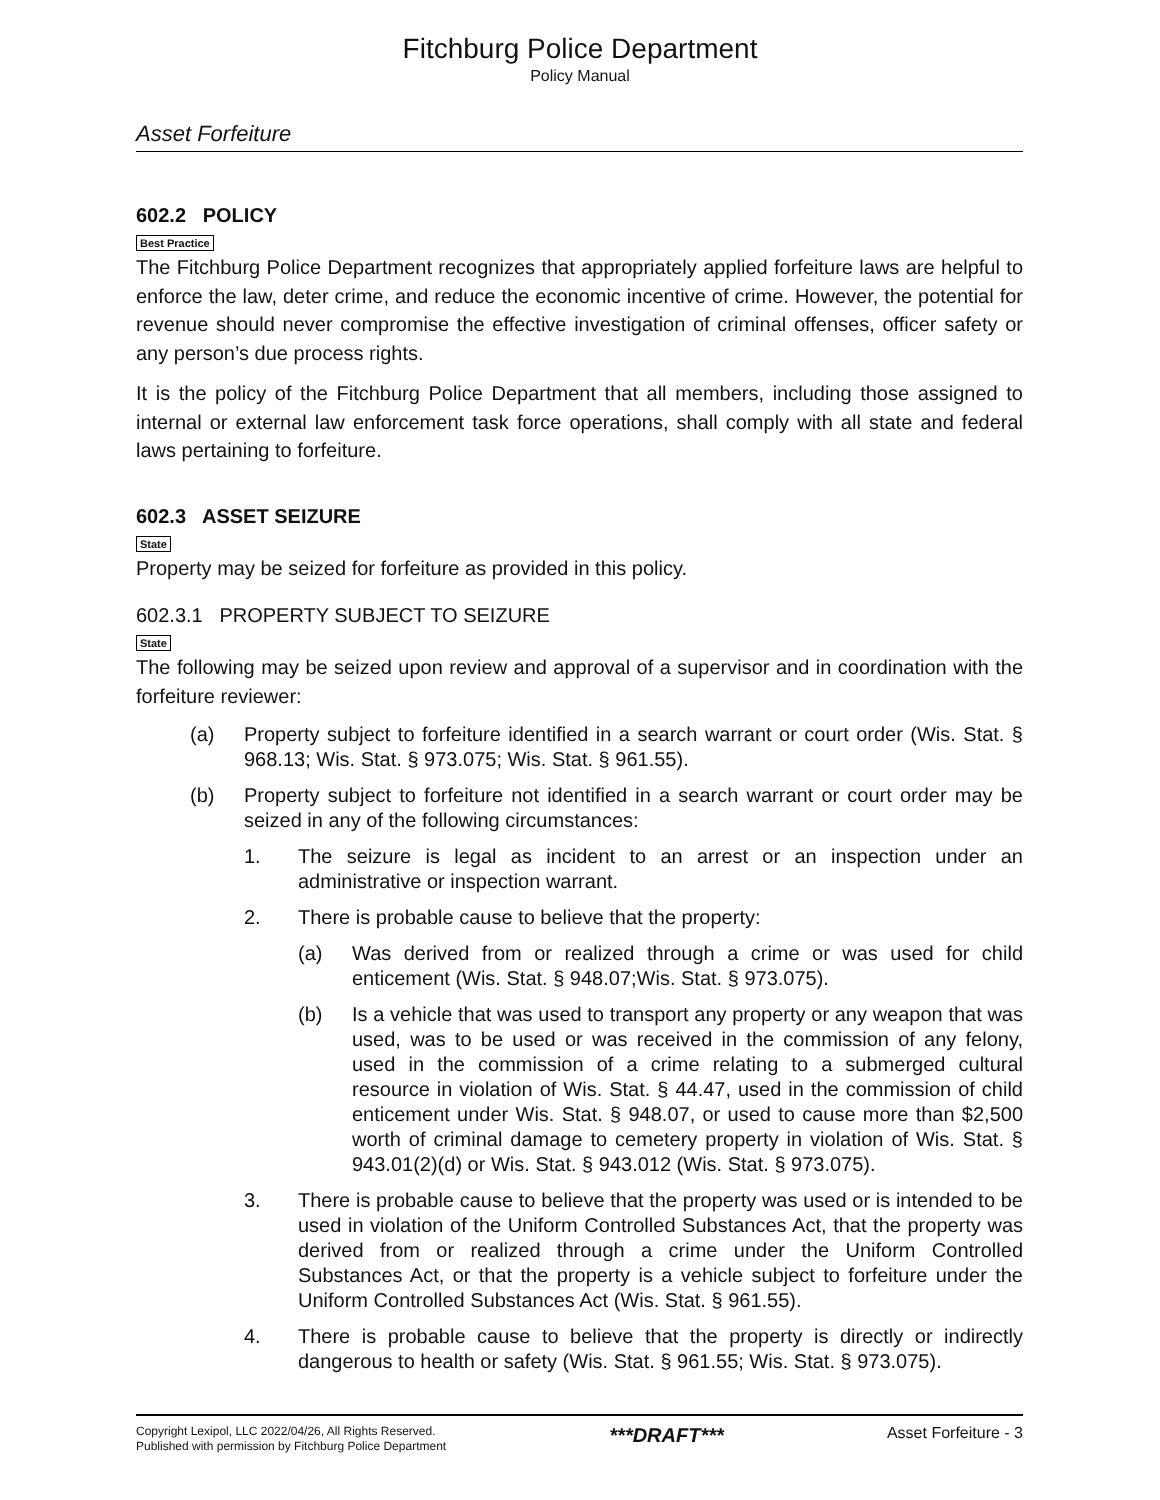Fitchburg Police Department
Policy Manual
Asset Forfeiture
602.2 POLICY
Best Practice
The Fitchburg Police Department recognizes that appropriately applied forfeiture laws are helpful to enforce the law, deter crime, and reduce the economic incentive of crime. However, the potential for revenue should never compromise the effective investigation of criminal offenses, officer safety or any person’s due process rights.
It is the policy of the Fitchburg Police Department that all members, including those assigned to internal or external law enforcement task force operations, shall comply with all state and federal laws pertaining to forfeiture.
602.3 ASSET SEIZURE
State
Property may be seized for forfeiture as provided in this policy.
602.3.1 PROPERTY SUBJECT TO SEIZURE
State
The following may be seized upon review and approval of a supervisor and in coordination with the forfeiture reviewer:
(a) Property subject to forfeiture identified in a search warrant or court order (Wis. Stat. § 968.13; Wis. Stat. § 973.075; Wis. Stat. § 961.55).
(b) Property subject to forfeiture not identified in a search warrant or court order may be seized in any of the following circumstances:
1. The seizure is legal as incident to an arrest or an inspection under an administrative or inspection warrant.
2. There is probable cause to believe that the property:
(a) Was derived from or realized through a crime or was used for child enticement (Wis. Stat. § 948.07;Wis. Stat. § 973.075).
(b) Is a vehicle that was used to transport any property or any weapon that was used, was to be used or was received in the commission of any felony, used in the commission of a crime relating to a submerged cultural resource in violation of Wis. Stat. § 44.47, used in the commission of child enticement under Wis. Stat. § 948.07, or used to cause more than $2,500 worth of criminal damage to cemetery property in violation of Wis. Stat. § 943.01(2)(d) or Wis. Stat. § 943.012 (Wis. Stat. § 973.075).
3. There is probable cause to believe that the property was used or is intended to be used in violation of the Uniform Controlled Substances Act, that the property was derived from or realized through a crime under the Uniform Controlled Substances Act, or that the property is a vehicle subject to forfeiture under the Uniform Controlled Substances Act (Wis. Stat. § 961.55).
4. There is probable cause to believe that the property is directly or indirectly dangerous to health or safety (Wis. Stat. § 961.55; Wis. Stat. § 973.075).
Copyright Lexipol, LLC 2022/04/26, All Rights Reserved.
Published with permission by Fitchburg Police Department
***DRAFT***
Asset Forfeiture - 3